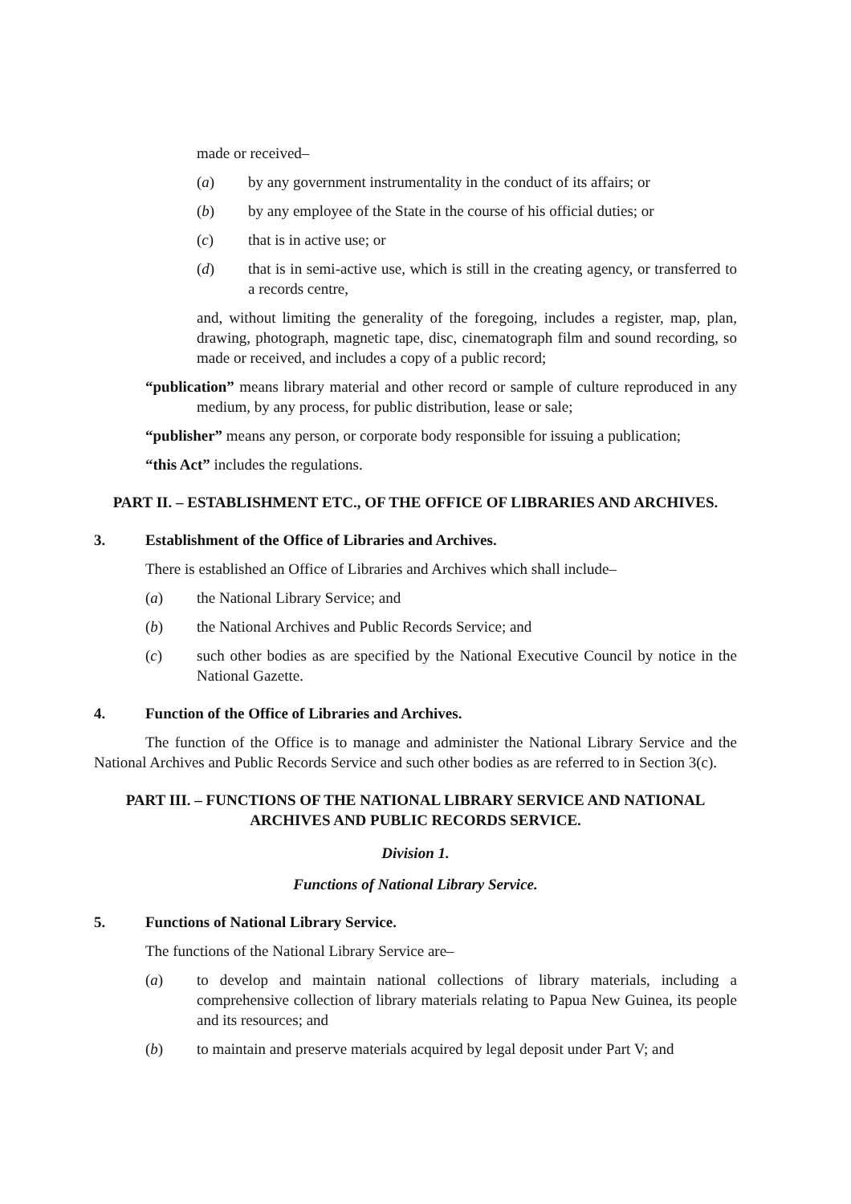made or received–
(a) by any government instrumentality in the conduct of its affairs; or
(b) by any employee of the State in the course of his official duties; or
(c) that is in active use; or
(d) that is in semi-active use, which is still in the creating agency, or transferred to a records centre,
and, without limiting the generality of the foregoing, includes a register, map, plan, drawing, photograph, magnetic tape, disc, cinematograph film and sound recording, so made or received, and includes a copy of a public record;
“publication” means library material and other record or sample of culture reproduced in any medium, by any process, for public distribution, lease or sale;
“publisher” means any person, or corporate body responsible for issuing a publication;
“this Act” includes the regulations.
PART II. – ESTABLISHMENT ETC., OF THE OFFICE OF LIBRARIES AND ARCHIVES.
3. Establishment of the Office of Libraries and Archives.
There is established an Office of Libraries and Archives which shall include–
(a) the National Library Service; and
(b) the National Archives and Public Records Service; and
(c) such other bodies as are specified by the National Executive Council by notice in the National Gazette.
4. Function of the Office of Libraries and Archives.
The function of the Office is to manage and administer the National Library Service and the National Archives and Public Records Service and such other bodies as are referred to in Section 3(c).
PART III. – FUNCTIONS OF THE NATIONAL LIBRARY SERVICE AND NATIONAL ARCHIVES AND PUBLIC RECORDS SERVICE.
Division 1.
Functions of National Library Service.
5. Functions of National Library Service.
The functions of the National Library Service are–
(a) to develop and maintain national collections of library materials, including a comprehensive collection of library materials relating to Papua New Guinea, its people and its resources; and
(b) to maintain and preserve materials acquired by legal deposit under Part V; and